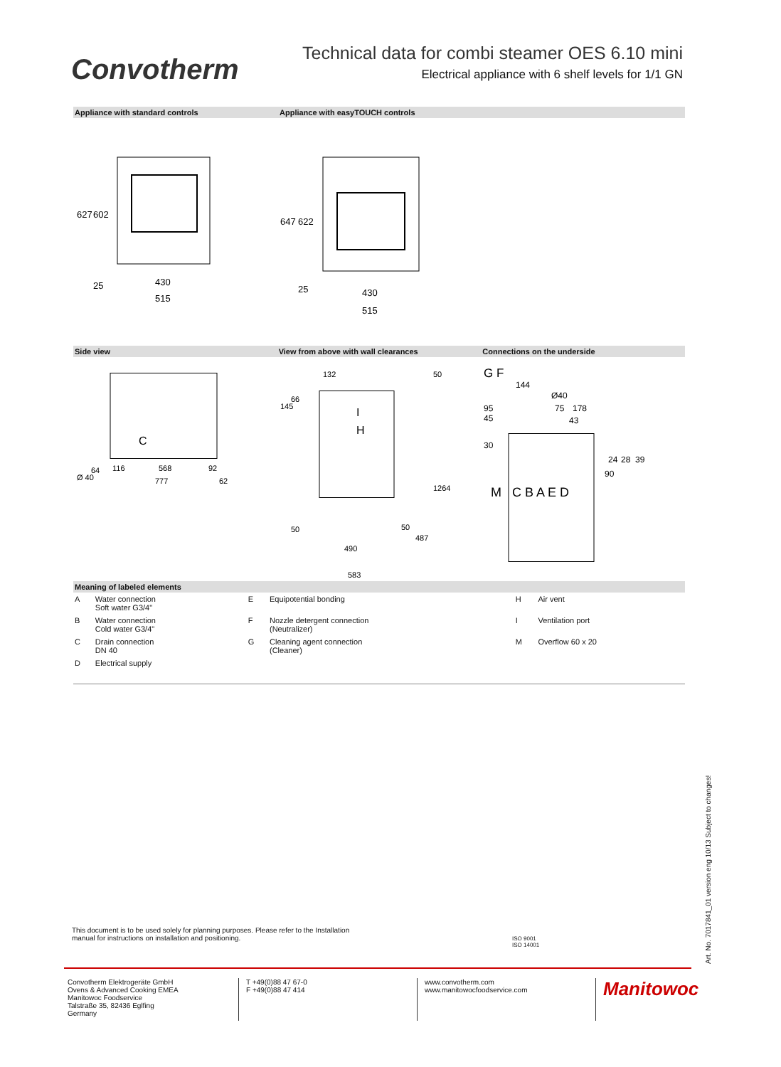Convotherm
Technical data for combi steamer OES 6.10 mini
Electrical appliance with 6 shelf levels for 1/1 GN
Appliance with standard controls Appliance with easyTOUCH controls
627
602
25
430
515
647
622
25
430
515
Side view View from above with wall clearances Connections on the underside
C
Ø 40
64
116
568
92
777
62
132
50
145
66
I
H
1264
50
50
487
490
583
G F
144
Ø40
95
45
75
178
43
30
24
28
39
90
M
C B A E D
Meaning of labeled elements
| A | Water connection Soft water G3/4" | E | Equipotential bonding | H | Air vent |
| B | Water connection Cold water G3/4" | F | Nozzle detergent connection (Neutralizer) | I | Ventilation port |
| C | Drain connection DN 40 | G | Cleaning agent connection (Cleaner) | M | Overflow 60 x 20 |
| D | Electrical supply | | | | |
This document is to be used solely for planning purposes. Please refer to the Installation manual for instructions on installation and positioning.
ISO 9001
ISO 14001
Convotherm Elektrogeräte GmbH
Ovens & Advanced Cooking EMEA
Manitowoc Foodservice
Talstraße 35, 82436 Eglfing
Germany
T +49(0)88 47 67-0
F +49(0)88 47 414
www.convotherm.com
www.manitowocfoodservice.com
Manitowoc
Art. No. 7017841_01 version eng 10/13 Subject to changes!